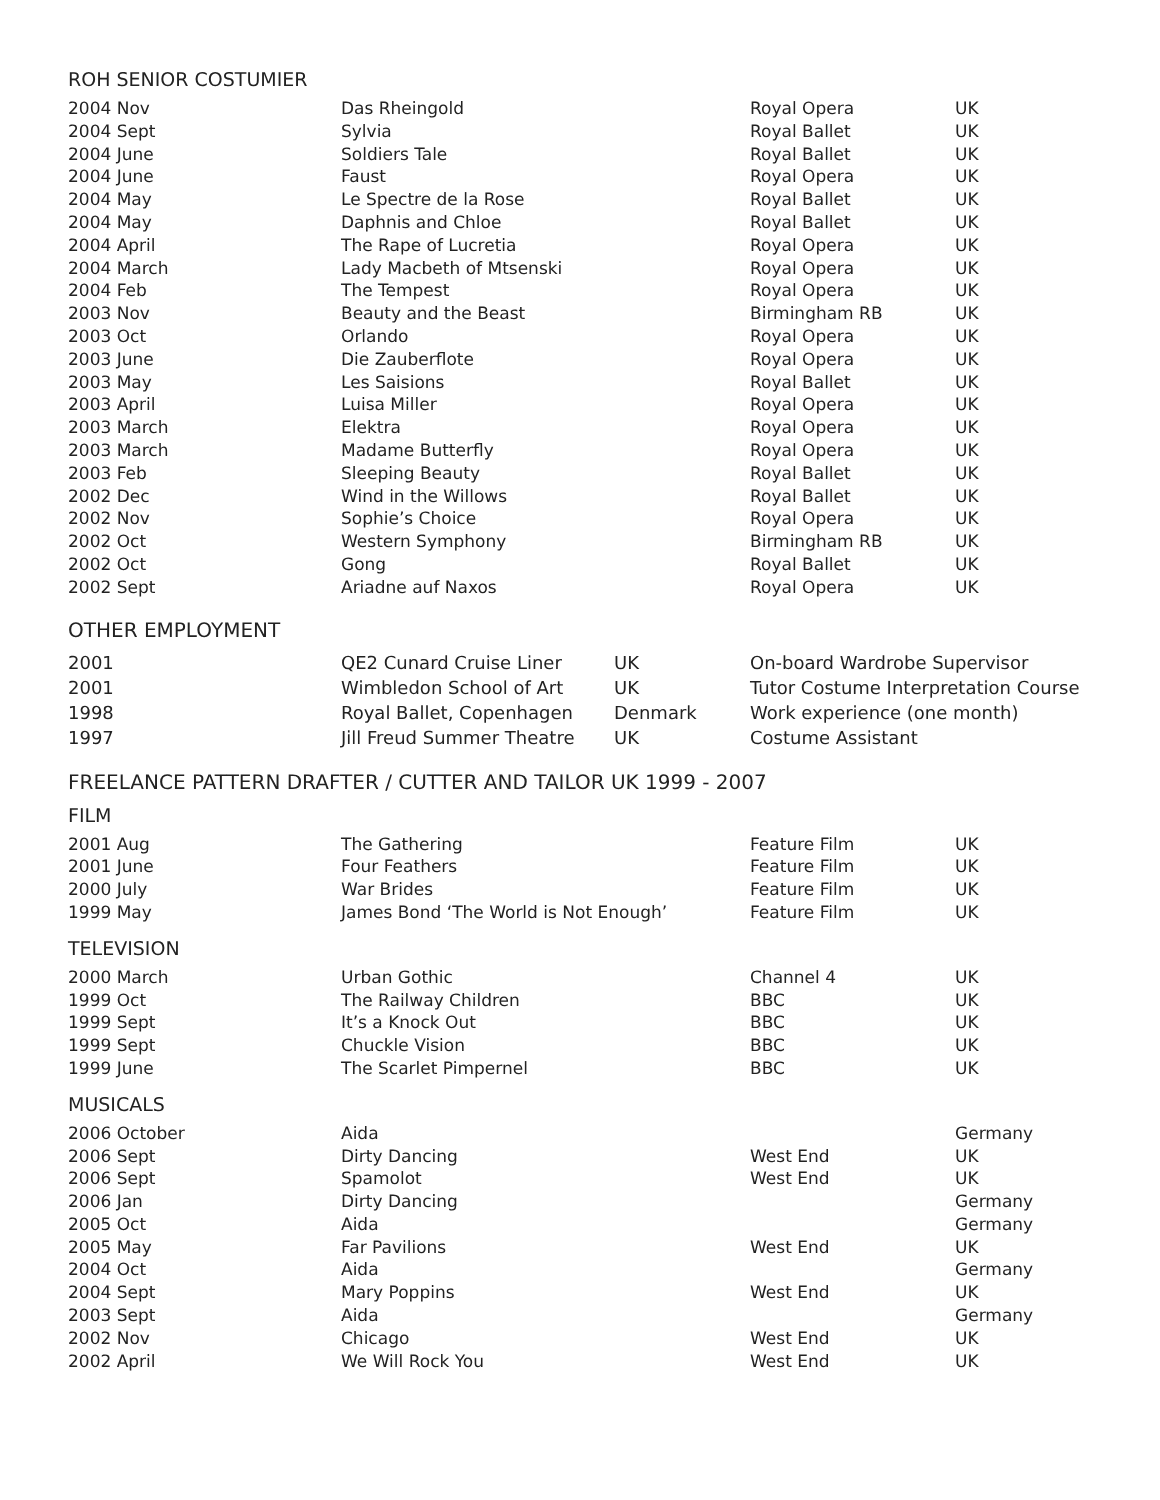ROH SENIOR COSTUMIER
| 2004 Nov | Das Rheingold | Royal Opera | UK |
| 2004 Sept | Sylvia | Royal Ballet | UK |
| 2004 June | Soldiers Tale | Royal Ballet | UK |
| 2004 June | Faust | Royal Opera | UK |
| 2004 May | Le Spectre de la Rose | Royal Ballet | UK |
| 2004 May | Daphnis and Chloe | Royal Ballet | UK |
| 2004 April | The Rape of Lucretia | Royal Opera | UK |
| 2004 March | Lady Macbeth of Mtsenski | Royal Opera | UK |
| 2004 Feb | The Tempest | Royal Opera | UK |
| 2003 Nov | Beauty and the Beast | Birmingham RB | UK |
| 2003 Oct | Orlando | Royal Opera | UK |
| 2003 June | Die Zauberflote | Royal Opera | UK |
| 2003 May | Les Saisions | Royal Ballet | UK |
| 2003 April | Luisa Miller | Royal Opera | UK |
| 2003 March | Elektra | Royal Opera | UK |
| 2003 March | Madame Butterfly | Royal Opera | UK |
| 2003 Feb | Sleeping Beauty | Royal Ballet | UK |
| 2002 Dec | Wind in the Willows | Royal Ballet | UK |
| 2002 Nov | Sophie’s Choice | Royal Opera | UK |
| 2002 Oct | Western Symphony | Birmingham RB | UK |
| 2002 Oct | Gong | Royal Ballet | UK |
| 2002 Sept | Ariadne auf Naxos | Royal Opera | UK |
OTHER EMPLOYMENT
| 2001 | QE2 Cunard Cruise Liner | UK | On-board Wardrobe Supervisor |
| 2001 | Wimbledon School of Art | UK | Tutor Costume Interpretation Course |
| 1998 | Royal Ballet, Copenhagen | Denmark | Work experience (one month) |
| 1997 | Jill Freud Summer Theatre | UK | Costume Assistant |
FREELANCE PATTERN DRAFTER / CUTTER AND TAILOR UK 1999 - 2007
FILM
| 2001 Aug | The Gathering | Feature Film | UK |
| 2001 June | Four Feathers | Feature Film | UK |
| 2000 July | War Brides | Feature Film | UK |
| 1999 May | James Bond ‘The World is Not Enough’ | Feature Film | UK |
TELEVISION
| 2000 March | Urban Gothic | Channel 4 | UK |
| 1999 Oct | The Railway Children | BBC | UK |
| 1999 Sept | It’s a Knock Out | BBC | UK |
| 1999 Sept | Chuckle Vision | BBC | UK |
| 1999 June | The Scarlet Pimpernel | BBC | UK |
MUSICALS
| 2006 October | Aida | | Germany |
| 2006 Sept | Dirty Dancing | West End | UK |
| 2006 Sept | Spamolot | West End | UK |
| 2006 Jan | Dirty Dancing | | Germany |
| 2005 Oct | Aida | | Germany |
| 2005 May | Far Pavilions | West End | UK |
| 2004 Oct | Aida | | Germany |
| 2004 Sept | Mary Poppins | West End | UK |
| 2003 Sept | Aida | | Germany |
| 2002 Nov | Chicago | West End | UK |
| 2002 April | We Will Rock You | West End | UK |